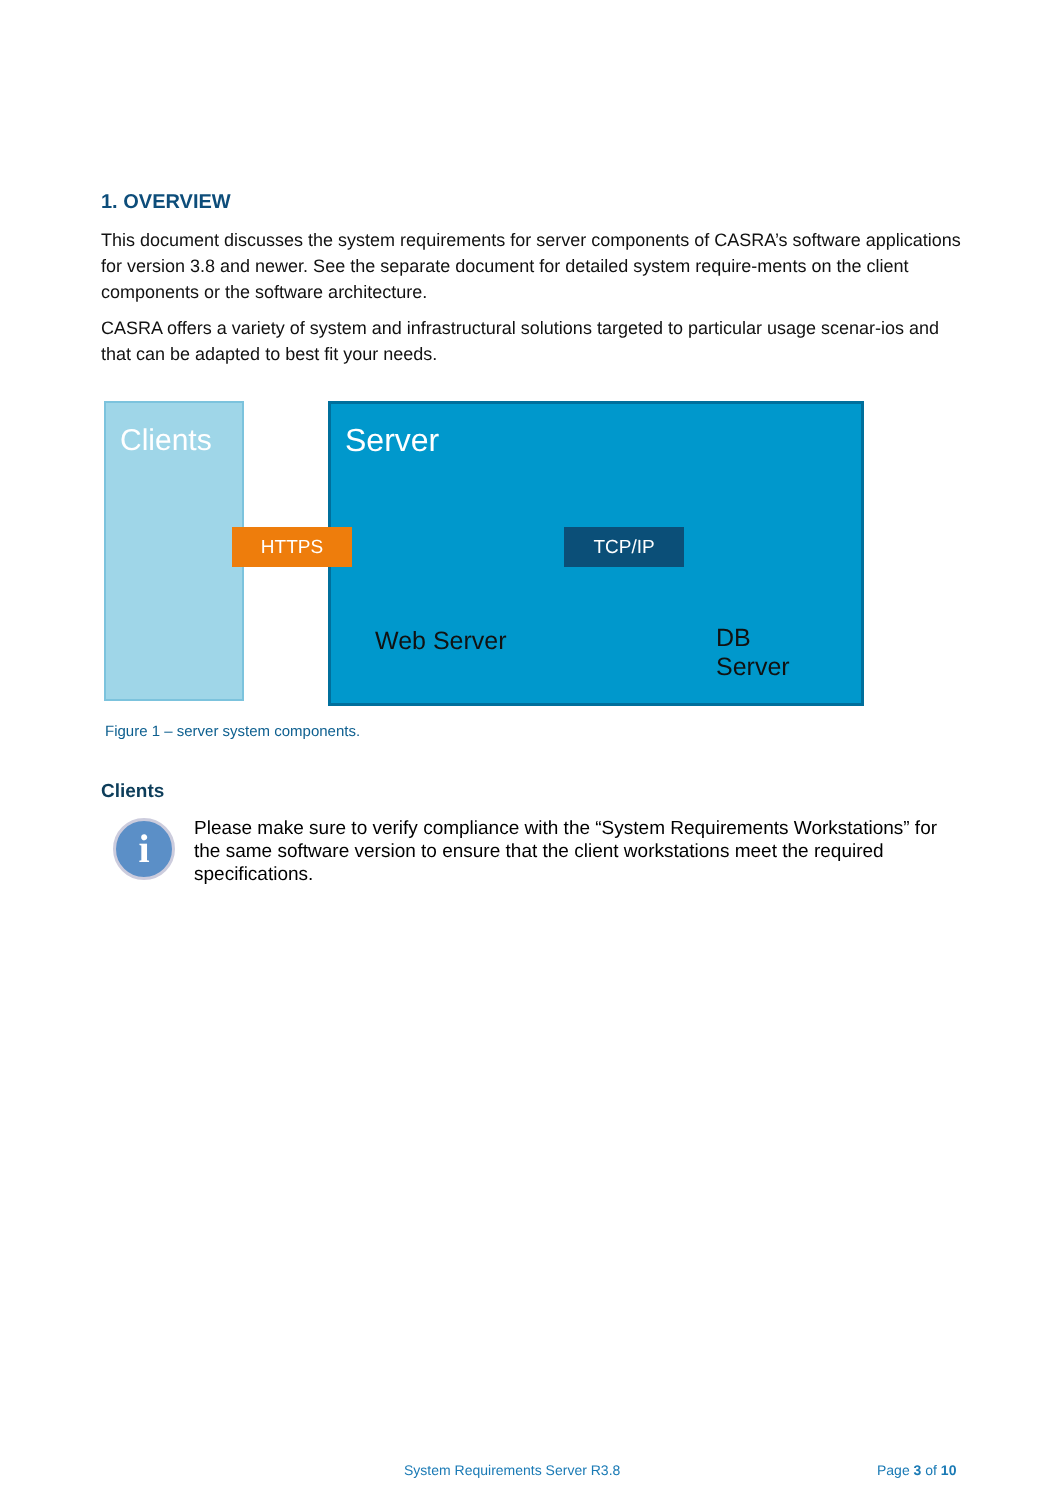1. OVERVIEW
This document discusses the system requirements for server components of CASRA’s software applications for version 3.8 and newer. See the separate document for detailed system require-ments on the client components or the software architecture.
CASRA offers a variety of system and infrastructural solutions targeted to particular usage scenar-ios and that can be adapted to best fit your needs.
Clients Server
HTTPS TCP/IP
Web Server
DB
Server
Figure 1 – server system components.
Clients
i
Please make sure to verify compliance with the “System Requirements Workstations” for the same software version to ensure that the client workstations meet the required specifications.
System Requirements Server R3.8
Page 3 of 10